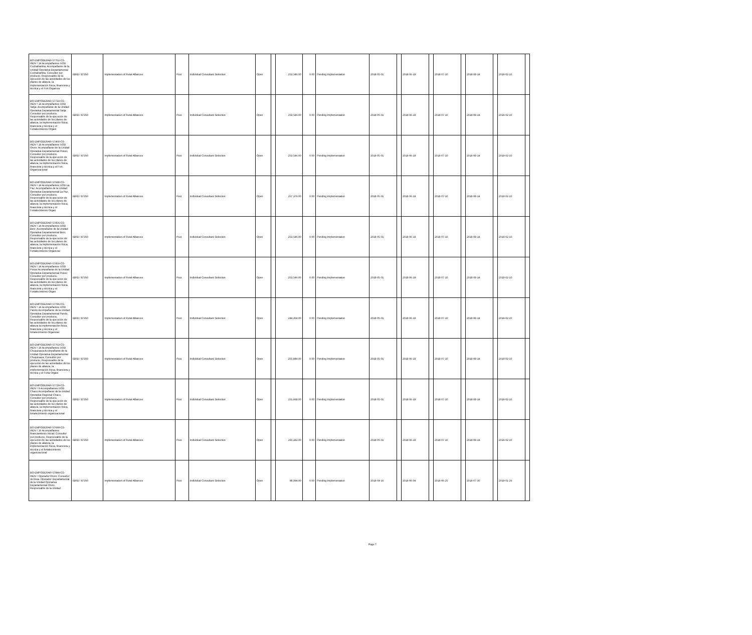| BO-EMPODERAR-57762-CS-INDV / 14 Acompañantes UOD Cochabamba: Acompañante de la Unidad Operativa Departamental Cochabamba, Consultor por producto, Responsable de la ejecución de las actividades de los planes de alianza, la implementación física, financiera y técnica y el Fort Organiza | IBRD / 87350 | Implementation of Rural Alliances | Post | Individual Consultant Selection | Open | | 253,546.00 | 0.00 | Pending Implementation | 2018-05-01 | | 2018-06-19 | | 2018-07-10 | | 2018-08-14 | | 2019-02-10 | |
| BO-EMPODERAR-57714-CS-INDV / 14 Acompañantes UOD Tarija: Acompañante de la Unidad Operativa Departamental Tarija Consultor por producto, Responsable de la ejecución de las actividades de los planes de alianza, la implementación física, financiera y técnica y el Fortalecimiento Organi | IBRD / 87350 | Implementation of Rural Alliances | Post | Individual Consultant Selection | Open | | 253,546.00 | 0.00 | Pending Implementation | 2018-05-01 | | 2018-06-19 | | 2018-07-10 | | 2018-08-14 | | 2019-02-10 | |
| BO-EMPODERAR-57460-CS-INDV / 14 Acompañantes UOD Oruro: Acompañante de la Unidad Operativa Departamental Potosi, Consultor por producto, Responsable de la ejecución de las actividades de los planes de alianza, la implementación física, financiera y técnica y el Fort. Organizacional | IBRD / 87350 | Implementation of Rural Alliances | Post | Individual Consultant Selection | Open | | 253,546.00 | 0.00 | Pending Implementation | 2018-05-01 | | 2018-06-19 | | 2018-07-10 | | 2018-08-14 | | 2019-02-10 | |
| BO-EMPODERAR-57698-CS-INDV / 14 Acompañantes UOD La Paz: Acompañante de la Unidad Operativa Departamental La Paz, Consultor por producto, Responsable de la ejecución de las actividades de los planes de alianza, la implementación física, financiera y técnica y el Fortalecimiento Organ | IBRD / 87350 | Implementation of Rural Alliances | Post | Individual Consultant Selection | Open | | 257,376.00 | 0.00 | Pending Implementation | 2018-05-01 | | 2018-06-19 | | 2018-07-10 | | 2018-08-14 | | 2019-02-10 | |
| BO-EMPODERAR-57856-CS-INDV / 14 Acompañantes UOD Beni: Acompañante de la Unidad Operativa Departamental Beni, Consultor por producto, Responsable de la ejecución de las actividades de los planes de alianza, la implementación física, financiera y técnica y el Fortalecimiento Organizac | IBRD / 87350 | Implementation of Rural Alliances | Post | Individual Consultant Selection | Open | | 253,546.00 | 0.00 | Pending Implementation | 2018-05-01 | | 2018-06-19 | | 2018-07-10 | | 2018-08-14 | | 2019-02-10 | |
| BO-EMPODERAR-57850-CS-INDV / 14 Acompañantes UOD Potosí Acompañante de la Unidad Operativa Departamental Potosí Consultor por producto, Responsable de la ejecución de las actividades de los planes de alianza, la implementación física, financiera y técnica y el Fortalecimiento Organ | IBRD / 87350 | Implementation of Rural Alliances | Post | Individual Consultant Selection | Open | | 253,546.00 | 0.00 | Pending Implementation | 2018-05-01 | | 2018-06-19 | | 2018-07-10 | | 2018-08-14 | | 2019-02-10 | |
| BO-EMPODERAR-57796-CS-INDV / 14 Acompañantes UOD Pando:Acompañante de la Unidad Operativa Departamental Pando, Consultor por producto, Responsable de la ejecución de las actividades de los planes de alianza la implementación física, financiera y técnica y el fortalecimiento Organizac | IBRD / 87350 | Implementation of Rural Alliances | Post | Individual Consultant Selection | Open | | 244,354.00 | 0.00 | Pending Implementation | 2018-05-01 | | 2018-06-19 | | 2018-07-10 | | 2018-08-14 | | 2019-02-10 | |
| BO-EMPODERAR-57763-CS-INDV / 14 Acompañantes UOD Chuquisaca:Acompañante de la Unidad Operativa Departamental Chuquisaca, Consultor por producto, Responsable de la ejecución de las actividades de los planes de alianza, la implementación física, financiera y técnica y el Forta Organi | IBRD / 87350 | Implementation of Rural Alliances | Post | Individual Consultant Selection | Open | | 255,844.00 | 0.00 | Pending Implementation | 2018-05-01 | | 2018-06-19 | | 2018-07-10 | | 2018-08-14 | | 2019-02-10 | |
| BO-EMPODERAR-57729-CS-INDV / 9 Acompañantes UOD Chaco:Acompañante de la Unidad Operativa Regional Chaco, Consultor por producto, Responsable de la ejecución de las actividades de los planes de alianza, la implementación física, financiera y técnica y el fortalecimiento organizacional | IBRD / 87350 | Implementation of Rural Alliances | Post | Individual Consultant Selection | Open | | 151,668.00 | 0.00 | Pending Implementation | 2018-05-01 | | 2018-06-19 | | 2018-07-10 | | 2018-08-14 | | 2019-02-10 | |
| BO-EMPODERAR-57699-CS-INDV / 16 Acompañantes financiamiento inicial: Consultor por producto, Responsable de la ejecución de las actividades de los planes de alianza, la implementación física, financiera y técnica y el fortalecimiento organizacional | IBRD / 87350 | Implementation of Rural Alliances | Post | Individual Consultant Selection | Open | | 260,182.00 | 0.00 | Pending Implementation | 2018-05-01 | | 2018-06-19 | | 2018-07-10 | | 2018-08-14 | | 2019-02-10 | |
| BO-EMPODERAR-57844-CS-INDV / Operador Oruro: Consultor de linea. Operador Departamental de la Unidad Operativa Departamental Oruro. Responsable de la Unidad | IBRD / 87350 | Implementation of Rural Alliances | Post | Individual Consultant Selection | Open | | 98,094.00 | 0.00 | Pending Implementation | 2018-04-16 | | 2018-06-04 | | 2018-06-25 | | 2018-07-30 | | 2019-01-26 | |
Page 7